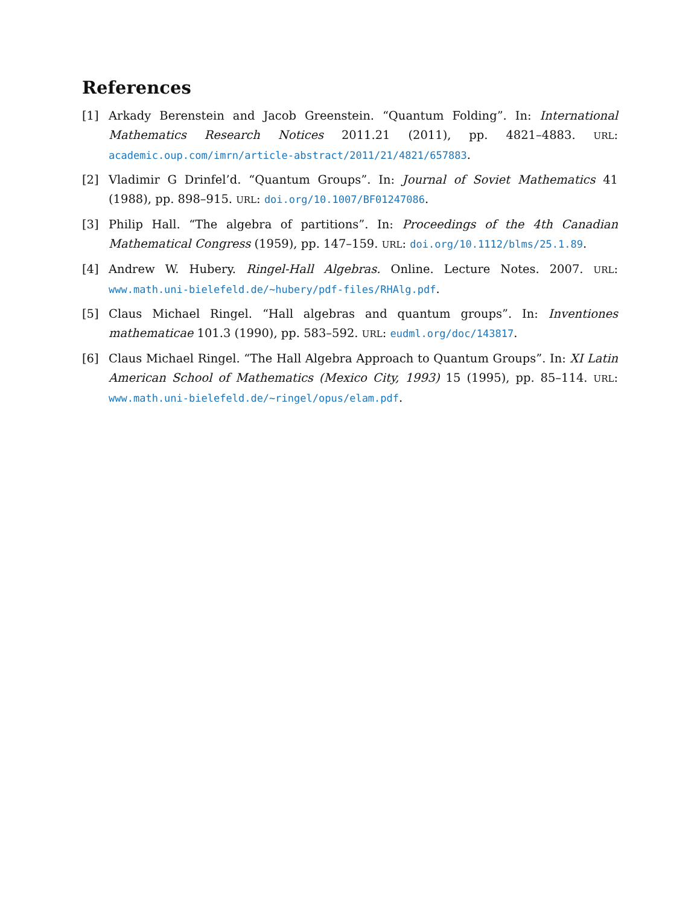References
[1] Arkady Berenstein and Jacob Greenstein. “Quantum Folding”. In: International Mathematics Research Notices 2011.21 (2011), pp. 4821–4883. URL: academic.oup.com/imrn/article-abstract/2011/21/4821/657883.
[2] Vladimir G Drinfel’d. “Quantum Groups”. In: Journal of Soviet Mathematics 41 (1988), pp. 898–915. URL: doi.org/10.1007/BF01247086.
[3] Philip Hall. “The algebra of partitions”. In: Proceedings of the 4th Canadian Mathematical Congress (1959), pp. 147–159. URL: doi.org/10.1112/blms/25.1.89.
[4] Andrew W. Hubery. Ringel-Hall Algebras. Online. Lecture Notes. 2007. URL: www.math.uni-bielefeld.de/~hubery/pdf-files/RHAlg.pdf.
[5] Claus Michael Ringel. “Hall algebras and quantum groups”. In: Inventiones mathematicae 101.3 (1990), pp. 583–592. URL: eudml.org/doc/143817.
[6] Claus Michael Ringel. “The Hall Algebra Approach to Quantum Groups”. In: XI Latin American School of Mathematics (Mexico City, 1993) 15 (1995), pp. 85–114. URL: www.math.uni-bielefeld.de/~ringel/opus/elam.pdf.